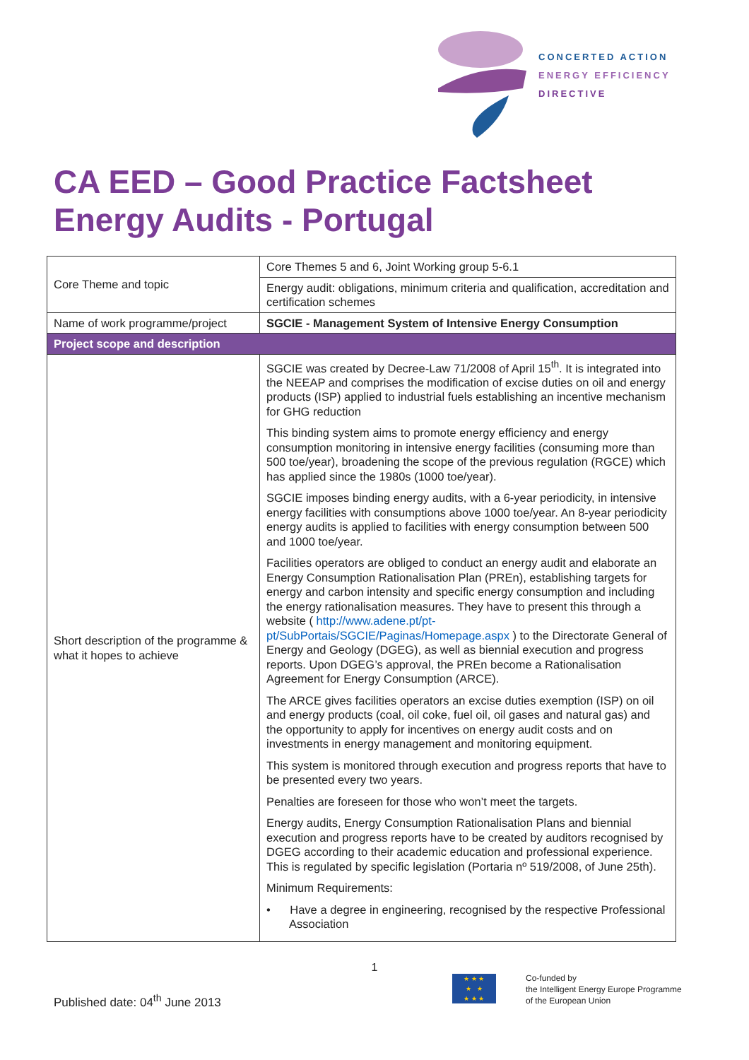CONCERTED ACTION
ENERGY EFFICIENCY
DIRECTIVE
CA EED – Good Practice Factsheet
Energy Audits - Portugal
| Core Theme and topic | Core Themes 5 and 6, Joint Working group 5-6.1 |
| | Energy audit: obligations, minimum criteria and qualification, accreditation and certification schemes |
| Name of work programme/project | SGCIE - Management System of Intensive Energy Consumption |
| Project scope and description | |
| Short description of the programme & what it hopes to achieve | SGCIE was created by Decree-Law 71/2008 of April 15<sup>th</sup>. It is integrated into the NEEAP and comprises the modification of excise duties on oil and energy products (ISP) applied to industrial fuels establishing an incentive mechanism for GHG reduction This binding system aims to promote energy efficiency and energy consumption monitoring in intensive energy facilities (consuming more than 500 toe/year), broadening the scope of the previous regulation (RGCE) which has applied since the 1980s (1000 toe/year). SGCIE imposes binding energy audits, with a 6-year periodicity, in intensive energy facilities with consumptions above 1000 toe/year. An 8-year periodicity energy audits is applied to facilities with energy consumption between 500 and 1000 toe/year. Facilities operators are obliged to conduct an energy audit and elaborate an Energy Consumption Rationalisation Plan (PREn), establishing targets for energy and carbon intensity and specific energy consumption and including the energy rationalisation measures. They have to present this through a website ( http://www.adene.pt/pt-pt/SubPortais/SGCIE/Paginas/Homepage.aspx ) to the Directorate General of Energy and Geology (DGEG), as well as biennial execution and progress reports. Upon DGEG’s approval, the PREn become a Rationalisation Agreement for Energy Consumption (ARCE). The ARCE gives facilities operators an excise duties exemption (ISP) on oil and energy products (coal, oil coke, fuel oil, oil gases and natural gas) and the opportunity to apply for incentives on energy audit costs and on investments in energy management and monitoring equipment. This system is monitored through execution and progress reports that have to be presented every two years. Penalties are foreseen for those who won’t meet the targets. Energy audits, Energy Consumption Rationalisation Plans and biennial execution and progress reports have to be created by auditors recognised by DGEG according to their academic education and professional experience. This is regulated by specific legislation (Portaria nº 519/2008, of June 25th). Minimum Requirements: • Have a degree in engineering, recognised by the respective Professional Association |
1
Published date: 04<sup>th</sup> June 2013
★ ★ ★
★ ★
★ ★ ★
Co-funded by
the Intelligent Energy Europe Programme
of the European Union